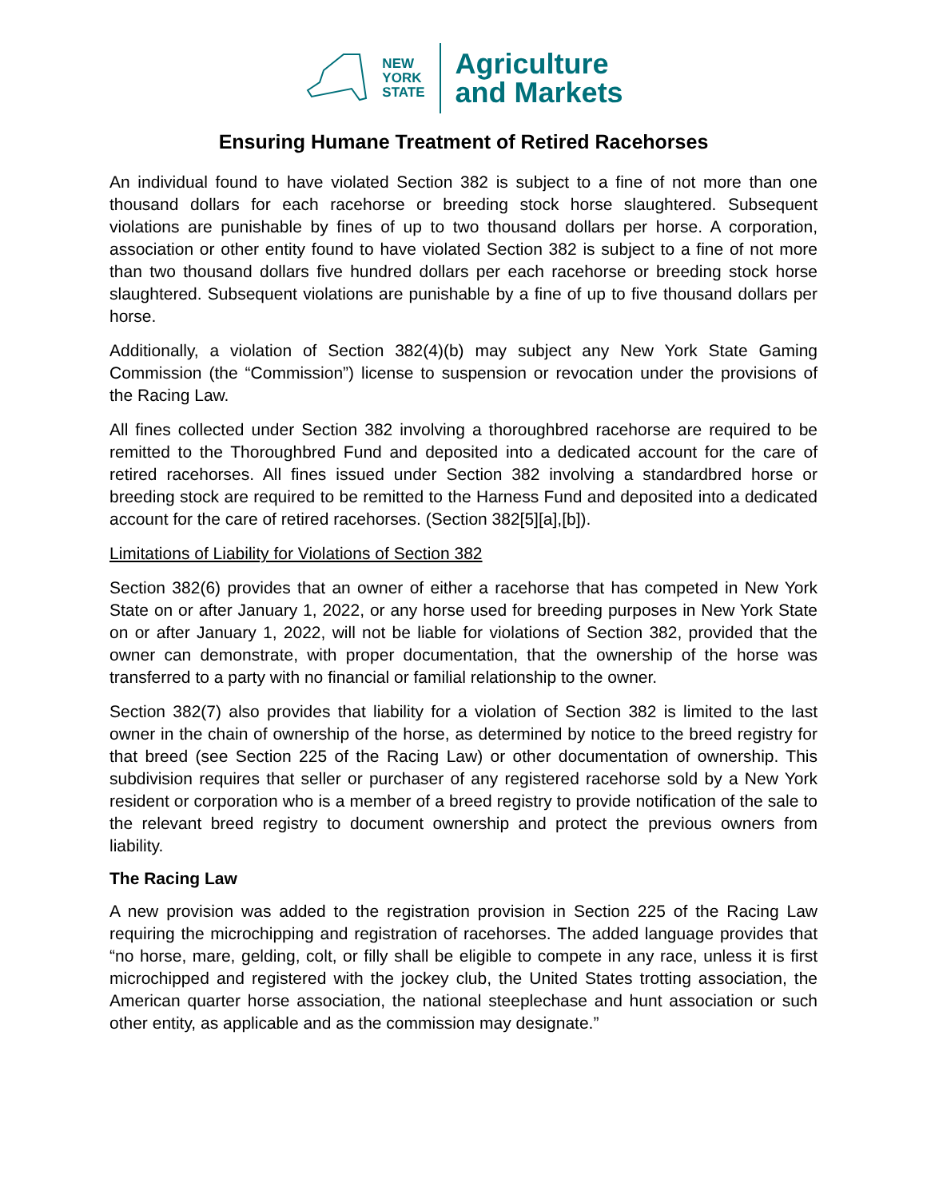NEW
YORK
STATE
Agriculture
and Markets
Ensuring Humane Treatment of Retired Racehorses
An individual found to have violated Section 382 is subject to a fine of not more than one thousand dollars for each racehorse or breeding stock horse slaughtered. Subsequent violations are punishable by fines of up to two thousand dollars per horse. A corporation, association or other entity found to have violated Section 382 is subject to a fine of not more than two thousand dollars five hundred dollars per each racehorse or breeding stock horse slaughtered. Subsequent violations are punishable by a fine of up to five thousand dollars per horse.
Additionally, a violation of Section 382(4)(b) may subject any New York State Gaming Commission (the “Commission”) license to suspension or revocation under the provisions of the Racing Law.
All fines collected under Section 382 involving a thoroughbred racehorse are required to be remitted to the Thoroughbred Fund and deposited into a dedicated account for the care of retired racehorses. All fines issued under Section 382 involving a standardbred horse or breeding stock are required to be remitted to the Harness Fund and deposited into a dedicated account for the care of retired racehorses. (Section 382[5][a],[b]).
Limitations of Liability for Violations of Section 382
Section 382(6) provides that an owner of either a racehorse that has competed in New York State on or after January 1, 2022, or any horse used for breeding purposes in New York State on or after January 1, 2022, will not be liable for violations of Section 382, provided that the owner can demonstrate, with proper documentation, that the ownership of the horse was transferred to a party with no financial or familial relationship to the owner.
Section 382(7) also provides that liability for a violation of Section 382 is limited to the last owner in the chain of ownership of the horse, as determined by notice to the breed registry for that breed (see Section 225 of the Racing Law) or other documentation of ownership. This subdivision requires that seller or purchaser of any registered racehorse sold by a New York resident or corporation who is a member of a breed registry to provide notification of the sale to the relevant breed registry to document ownership and protect the previous owners from liability.
The Racing Law
A new provision was added to the registration provision in Section 225 of the Racing Law requiring the microchipping and registration of racehorses. The added language provides that “no horse, mare, gelding, colt, or filly shall be eligible to compete in any race, unless it is first microchipped and registered with the jockey club, the United States trotting association, the American quarter horse association, the national steeplechase and hunt association or such other entity, as applicable and as the commission may designate.”